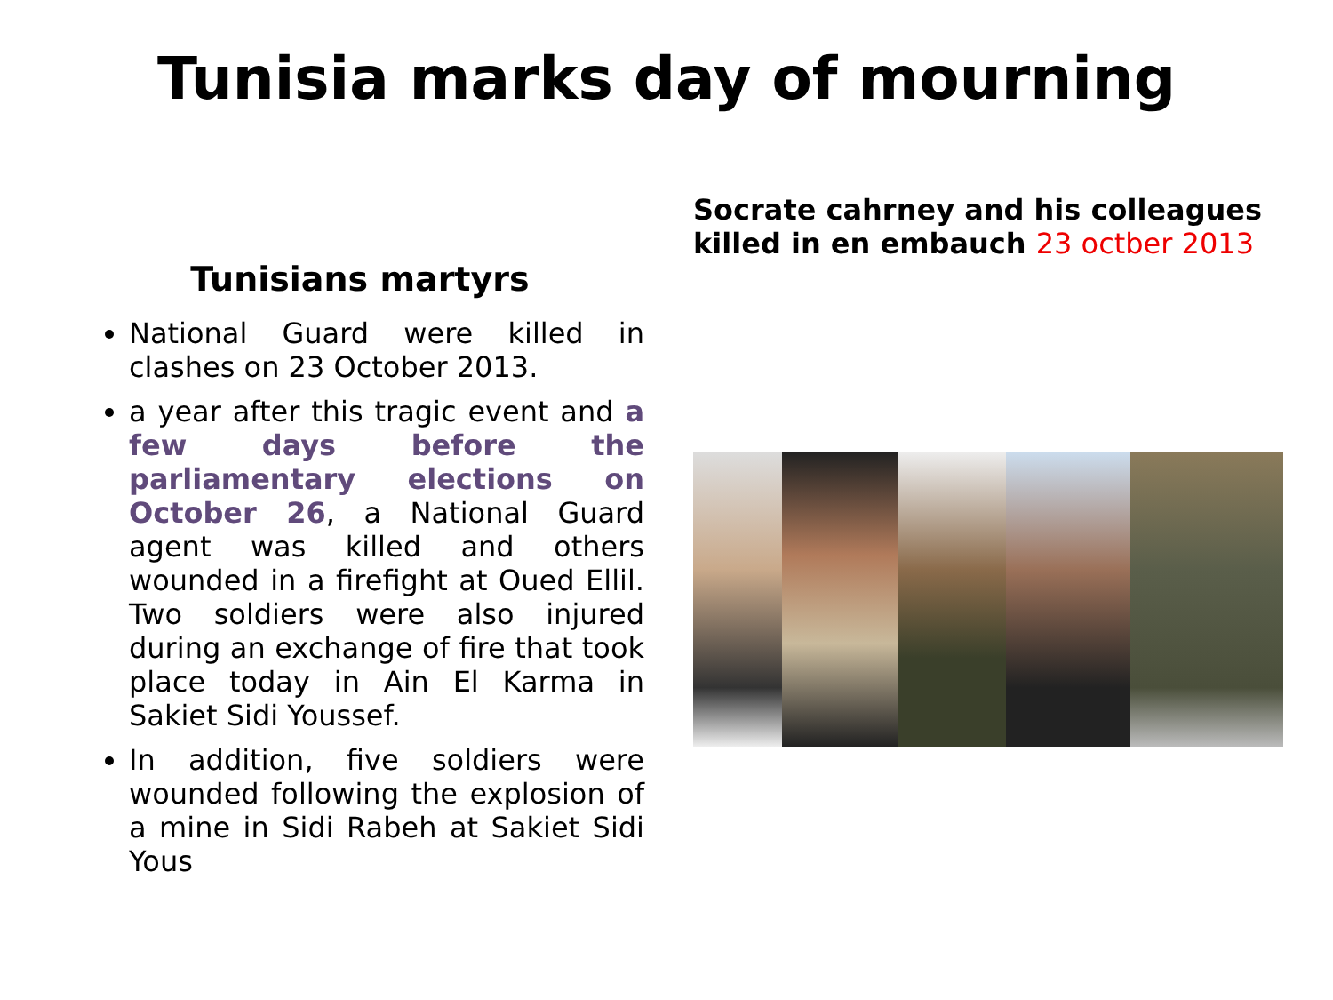Tunisia marks day of mourning
Tunisians martyrs
National Guard were killed in clashes on 23 October 2013.
a year after this tragic event and a few days before the parliamentary elections on October 26, a National Guard agent was killed and others wounded in a firefight at Oued Ellil. Two soldiers were also injured during an exchange of fire that took place today in Ain El Karma in Sakiet Sidi Youssef.
In addition, five soldiers were wounded following the explosion of a mine in Sidi Rabeh at Sakiet Sidi Yous
Socrate cahrney and his colleagues killed in en embauch 23 octber 2013